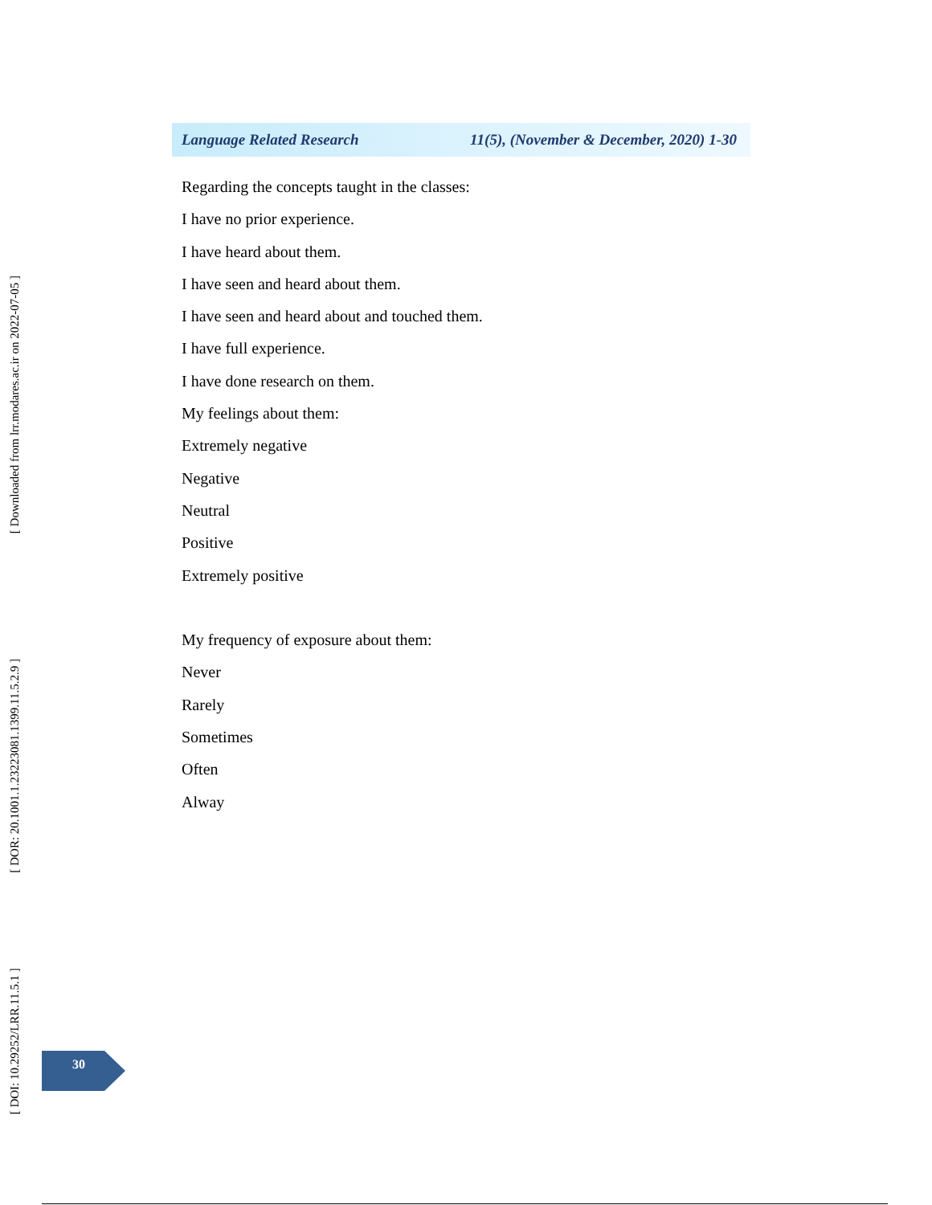[ Downloaded from lrr.modares.ac.ir on 2022-07-05 ]
[ DOR: 20.1001.1.23223081.1399.11.5.2.9 ]
[ DOI: 10.29252/LRR.11.5.1 ]
Language Related Research 11(5), (November & December, 2020) 1-30
Regarding the concepts taught in the classes:
I have no prior experience.
I have heard about them.
I have seen and heard about them.
I have seen and heard about and touched them.
I have full experience.
I have done research on them.
My feelings about them:
Extremely negative
Negative
Neutral
Positive
Extremely positive
My frequency of exposure about them:
Never
Rarely
Sometimes
Often
Alway
30